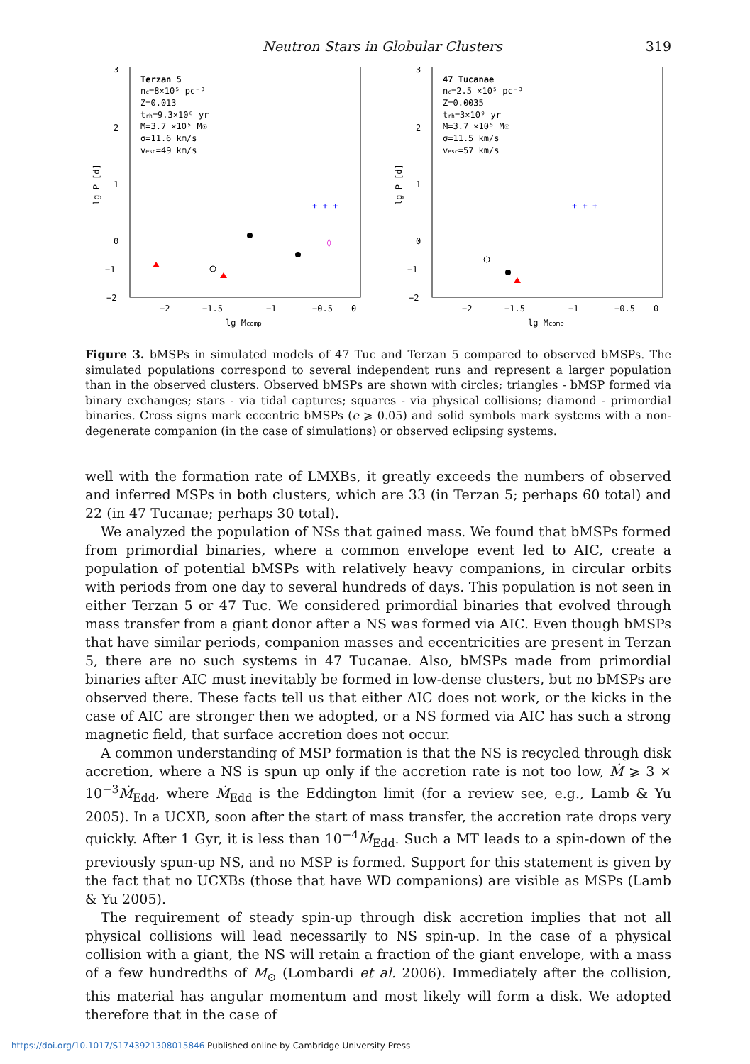Neutron Stars in Globular Clusters 319
3
2
1
0
−2
−1
−2
−1.5
−1
−0.5
0
lg Mcomp
lg P [d]
Terzan 5
nc=8×10⁵ pc⁻³
Z=0.013
trh=9.3×10⁸ yr
M=3.7 ×10⁵ M☉
σ=11.6 km/s
vesc=49 km/s
+ + +
◊
3
2
1
0
−2
−1
−2
−1.5
−1
−0.5
0
lg Mcomp
lg P [d]
47 Tucanae
nc=2.5 ×10⁵ pc⁻³
Z=0.0035
trh=3×10⁹ yr
M=3.7 ×10⁵ M☉
σ=11.5 km/s
vesc=57 km/s
+ + +
Figure 3. bMSPs in simulated models of 47 Tuc and Terzan 5 compared to observed bMSPs. The simulated populations correspond to several independent runs and represent a larger population than in the observed clusters. Observed bMSPs are shown with circles; triangles - bMSP formed via binary exchanges; stars - via tidal captures; squares - via physical collisions; diamond - primordial binaries. Cross signs mark eccentric bMSPs (e ⩾ 0.05) and solid symbols mark systems with a non-degenerate companion (in the case of simulations) or observed eclipsing systems.
well with the formation rate of LMXBs, it greatly exceeds the numbers of observed and inferred MSPs in both clusters, which are 33 (in Terzan 5; perhaps 60 total) and 22 (in 47 Tucanae; perhaps 30 total).
We analyzed the population of NSs that gained mass. We found that bMSPs formed from primordial binaries, where a common envelope event led to AIC, create a population of potential bMSPs with relatively heavy companions, in circular orbits with periods from one day to several hundreds of days. This population is not seen in either Terzan 5 or 47 Tuc. We considered primordial binaries that evolved through mass transfer from a giant donor after a NS was formed via AIC. Even though bMSPs that have similar periods, companion masses and eccentricities are present in Terzan 5, there are no such systems in 47 Tucanae. Also, bMSPs made from primordial binaries after AIC must inevitably be formed in low-dense clusters, but no bMSPs are observed there. These facts tell us that either AIC does not work, or the kicks in the case of AIC are stronger then we adopted, or a NS formed via AIC has such a strong magnetic field, that surface accretion does not occur.
A common understanding of MSP formation is that the NS is recycled through disk accretion, where a NS is spun up only if the accretion rate is not too low, Ṁ ⩾ 3 × 10<sup>−3</sup>Ṁ<sub>Edd</sub>, where Ṁ<sub>Edd</sub> is the Eddington limit (for a review see, e.g., Lamb & Yu 2005). In a UCXB, soon after the start of mass transfer, the accretion rate drops very quickly. After 1 Gyr, it is less than 10<sup>−4</sup>Ṁ<sub>Edd</sub>. Such a MT leads to a spin-down of the previously spun-up NS, and no MSP is formed. Support for this statement is given by the fact that no UCXBs (those that have WD companions) are visible as MSPs (Lamb & Yu 2005).
The requirement of steady spin-up through disk accretion implies that not all physical collisions will lead necessarily to NS spin-up. In the case of a physical collision with a giant, the NS will retain a fraction of the giant envelope, with a mass of a few hundredths of M<sub>⊙</sub> (Lombardi et al. 2006). Immediately after the collision, this material has angular momentum and most likely will form a disk. We adopted therefore that in the case of
https://doi.org/10.1017/S1743921308015846 Published online by Cambridge University Press